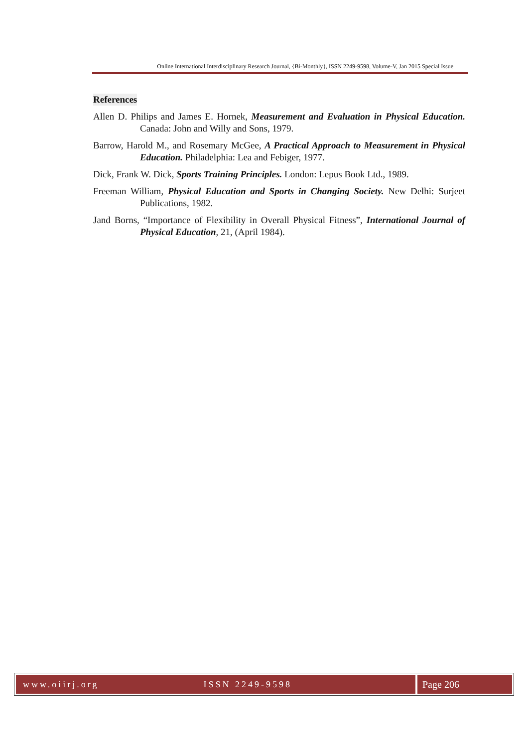Online International Interdisciplinary Research Journal, {Bi-Monthly}, ISSN 2249-9598, Volume-V, Jan 2015 Special Issue
References
Allen D. Philips and James E. Hornek, Measurement and Evaluation in Physical Education. Canada: John and Willy and Sons, 1979.
Barrow, Harold M., and Rosemary McGee, A Practical Approach to Measurement in Physical Education. Philadelphia: Lea and Febiger, 1977.
Dick, Frank W. Dick, Sports Training Principles. London: Lepus Book Ltd., 1989.
Freeman William, Physical Education and Sports in Changing Society. New Delhi: Surjeet Publications, 1982.
Jand Borns, “Importance of Flexibility in Overall Physical Fitness”, International Journal of Physical Education, 21, (April 1984).
www.oiirj.org ISSN 2249-9598 Page 206